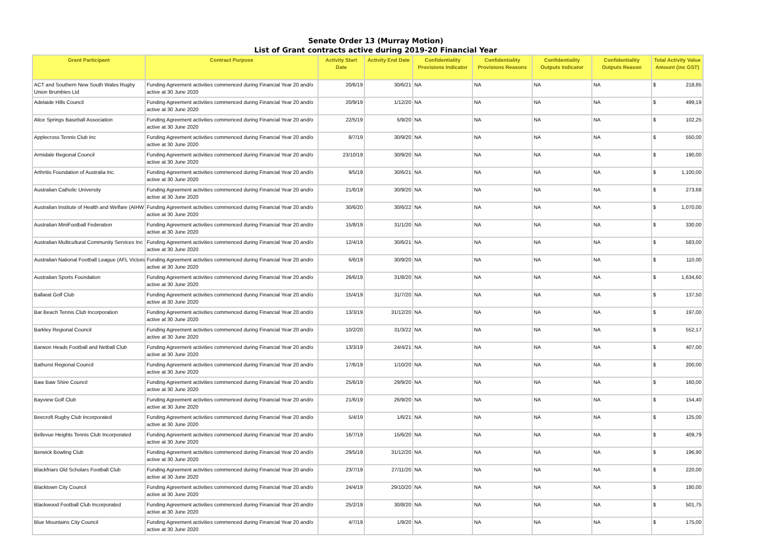Senate Order 13 (Murray Motion)
List of Grant contracts active during 2019-20 Financial Year
| Grant Participant | Contract Purpose | Activity Start Date | Activity End Date | Confidentiality Provisions Indicator | Confidentiality Provisions Reasons | Confidentiality Outputs Indicator | Confidentiality Outputs Reason | Total Activity Value Amount (inc GST) |
| --- | --- | --- | --- | --- | --- | --- | --- | --- |
| ACT and Southern New South Wales Rugby Union Brumbies Ltd | Funding Agreement activities commenced during Financial Year 20 and/o active at 30 June 2020 | 20/6/19 | 30/6/21 | NA | NA | NA | NA | $ 218,85 |
| Adelaide Hills Council | Funding Agreement activities commenced during Financial Year 20 and/o active at 30 June 2020 | 20/9/19 | 1/12/20 | NA | NA | NA | NA | $ 499,19 |
| Alice Springs Baseball Association | Funding Agreement activities commenced during Financial Year 20 and/o active at 30 June 2020 | 22/5/19 | 5/9/20 | NA | NA | NA | NA | $ 102,25 |
| Applecross Tennis Club Inc | Funding Agreement activities commenced during Financial Year 20 and/o active at 30 June 2020 | 8/7/19 | 30/9/20 | NA | NA | NA | NA | $ 550,00 |
| Armidale Regional Council | Funding Agreement activities commenced during Financial Year 20 and/o active at 30 June 2020 | 23/10/19 | 30/9/20 | NA | NA | NA | NA | $ 190,00 |
| Arthritis Foundation of Australia Inc. | Funding Agreement activities commenced during Financial Year 20 and/o active at 30 June 2020 | 9/5/19 | 30/6/21 | NA | NA | NA | NA | $ 1,100,00 |
| Australian Catholic University | Funding Agreement activities commenced during Financial Year 20 and/o active at 30 June 2020 | 21/6/19 | 30/9/20 | NA | NA | NA | NA | $ 273,68 |
| Australian Institute of Health and Welfare (AIHW | Funding Agreement activities commenced during Financial Year 20 and/o active at 30 June 2020 | 30/6/20 | 30/6/22 | NA | NA | NA | NA | $ 1,070,00 |
| Australian MiniFootball Federation | Funding Agreement activities commenced during Financial Year 20 and/o active at 30 June 2020 | 15/8/19 | 31/1/20 | NA | NA | NA | NA | $ 330,00 |
| Australian Multicultural Community Services Inc | Funding Agreement activities commenced during Financial Year 20 and/o active at 30 June 2020 | 12/4/19 | 30/6/21 | NA | NA | NA | NA | $ 583,00 |
| Australian National Football League (AFL Victoria | Funding Agreement activities commenced during Financial Year 20 and/o active at 30 June 2020 | 6/6/19 | 30/9/20 | NA | NA | NA | NA | $ 110,00 |
| Australian Sports Foundation | Funding Agreement activities commenced during Financial Year 20 and/o active at 30 June 2020 | 26/6/19 | 31/8/20 | NA | NA | NA | NA | $ 1,634,60 |
| Ballarat Golf Club | Funding Agreement activities commenced during Financial Year 20 and/o active at 30 June 2020 | 15/4/19 | 31/7/20 | NA | NA | NA | NA | $ 137,50 |
| Bar Beach Tennis Club Incorporation | Funding Agreement activities commenced during Financial Year 20 and/o active at 30 June 2020 | 13/3/19 | 31/12/20 | NA | NA | NA | NA | $ 197,00 |
| Barkley Regional Council | Funding Agreement activities commenced during Financial Year 20 and/o active at 30 June 2020 | 10/2/20 | 31/3/22 | NA | NA | NA | NA | $ 552,17 |
| Barwon Heads Football and Netball Club | Funding Agreement activities commenced during Financial Year 20 and/o active at 30 June 2020 | 13/3/19 | 24/4/21 | NA | NA | NA | NA | $ 407,00 |
| Bathurst Regional Council | Funding Agreement activities commenced during Financial Year 20 and/o active at 30 June 2020 | 17/6/19 | 1/10/20 | NA | NA | NA | NA | $ 200,00 |
| Baw Baw Shire Council | Funding Agreement activities commenced during Financial Year 20 and/o active at 30 June 2020 | 25/6/19 | 29/9/20 | NA | NA | NA | NA | $ 160,00 |
| Bayview Golf Club | Funding Agreement activities commenced during Financial Year 20 and/o active at 30 June 2020 | 21/6/19 | 26/9/20 | NA | NA | NA | NA | $ 154,40 |
| Beecroft Rugby Club Incorporated | Funding Agreement activities commenced during Financial Year 20 and/o active at 30 June 2020 | 5/4/19 | 1/6/21 | NA | NA | NA | NA | $ 125,00 |
| Bellevue Heights Tennis Club Incorporated | Funding Agreement activities commenced during Financial Year 20 and/o active at 30 June 2020 | 16/7/19 | 15/6/20 | NA | NA | NA | NA | $ 409,79 |
| Berwick Bowling Club | Funding Agreement activities commenced during Financial Year 20 and/o active at 30 June 2020 | 29/5/19 | 31/12/20 | NA | NA | NA | NA | $ 196,90 |
| Blackfriars Old Scholars Football Club | Funding Agreement activities commenced during Financial Year 20 and/o active at 30 June 2020 | 23/7/19 | 27/11/20 | NA | NA | NA | NA | $ 220,00 |
| Blacktown City Council | Funding Agreement activities commenced during Financial Year 20 and/o active at 30 June 2020 | 24/4/19 | 29/10/20 | NA | NA | NA | NA | $ 180,00 |
| Blackwood Football Club Incorporated | Funding Agreement activities commenced during Financial Year 20 and/o active at 30 June 2020 | 25/2/19 | 30/8/20 | NA | NA | NA | NA | $ 501,75 |
| Blue Mountains City Council | Funding Agreement activities commenced during Financial Year 20 and/o active at 30 June 2020 | 4/7/19 | 1/9/20 | NA | NA | NA | NA | $ 175,00 |